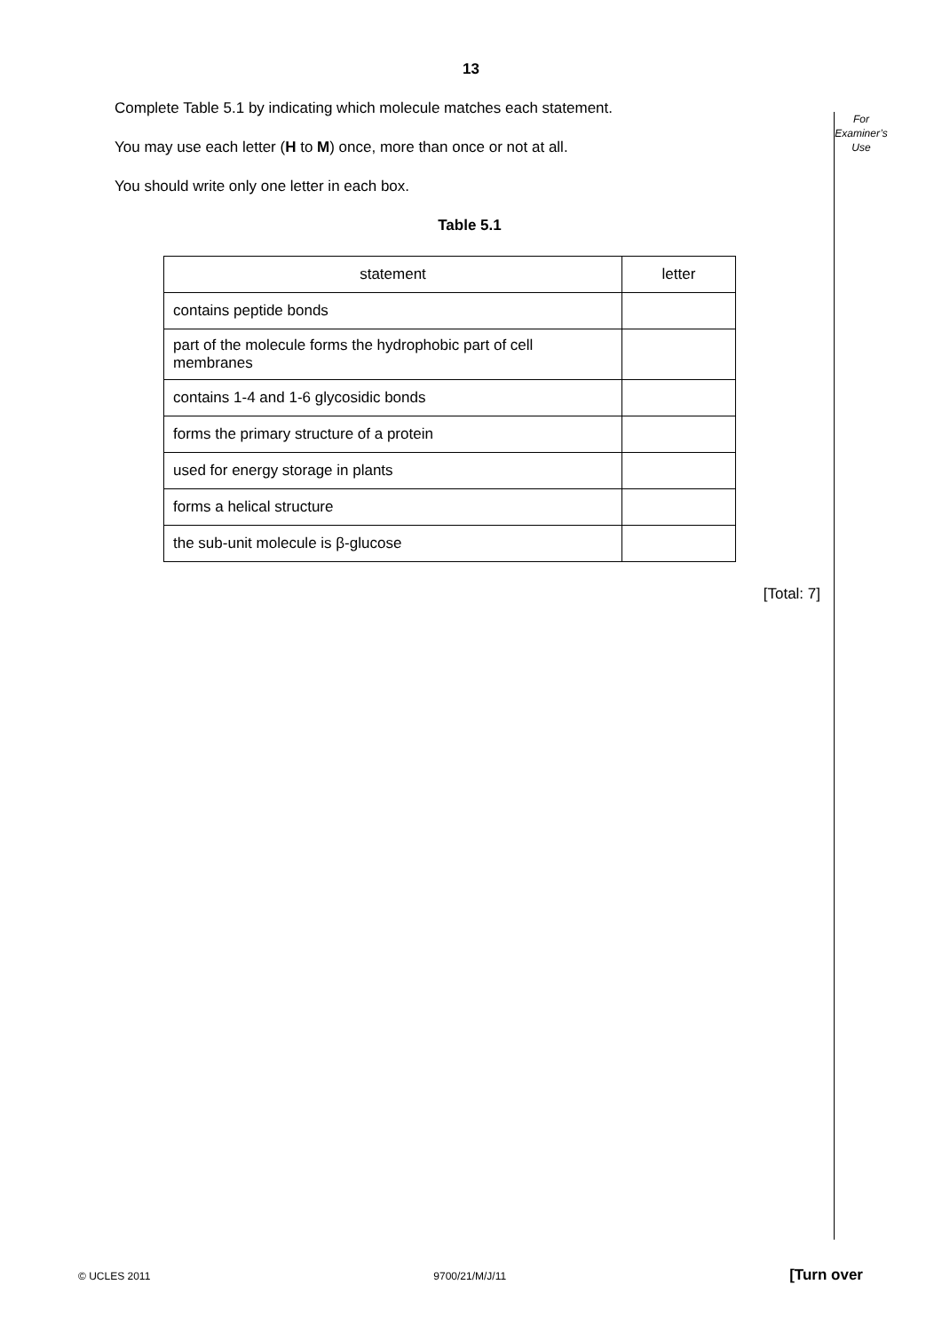13
For
Examiner’s
Use
Complete Table 5.1 by indicating which molecule matches each statement.
You may use each letter (H to M) once, more than once or not at all.
You should write only one letter in each box.
Table 5.1
| statement | letter |
| --- | --- |
| contains peptide bonds | |
| part of the molecule forms the hydrophobic part of cell membranes | |
| contains 1-4 and 1-6 glycosidic bonds | |
| forms the primary structure of a protein | |
| used for energy storage in plants | |
| forms a helical structure | |
| the sub-unit molecule is β-glucose | |
[Total: 7]
© UCLES 2011 9700/21/M/J/11 [Turn over